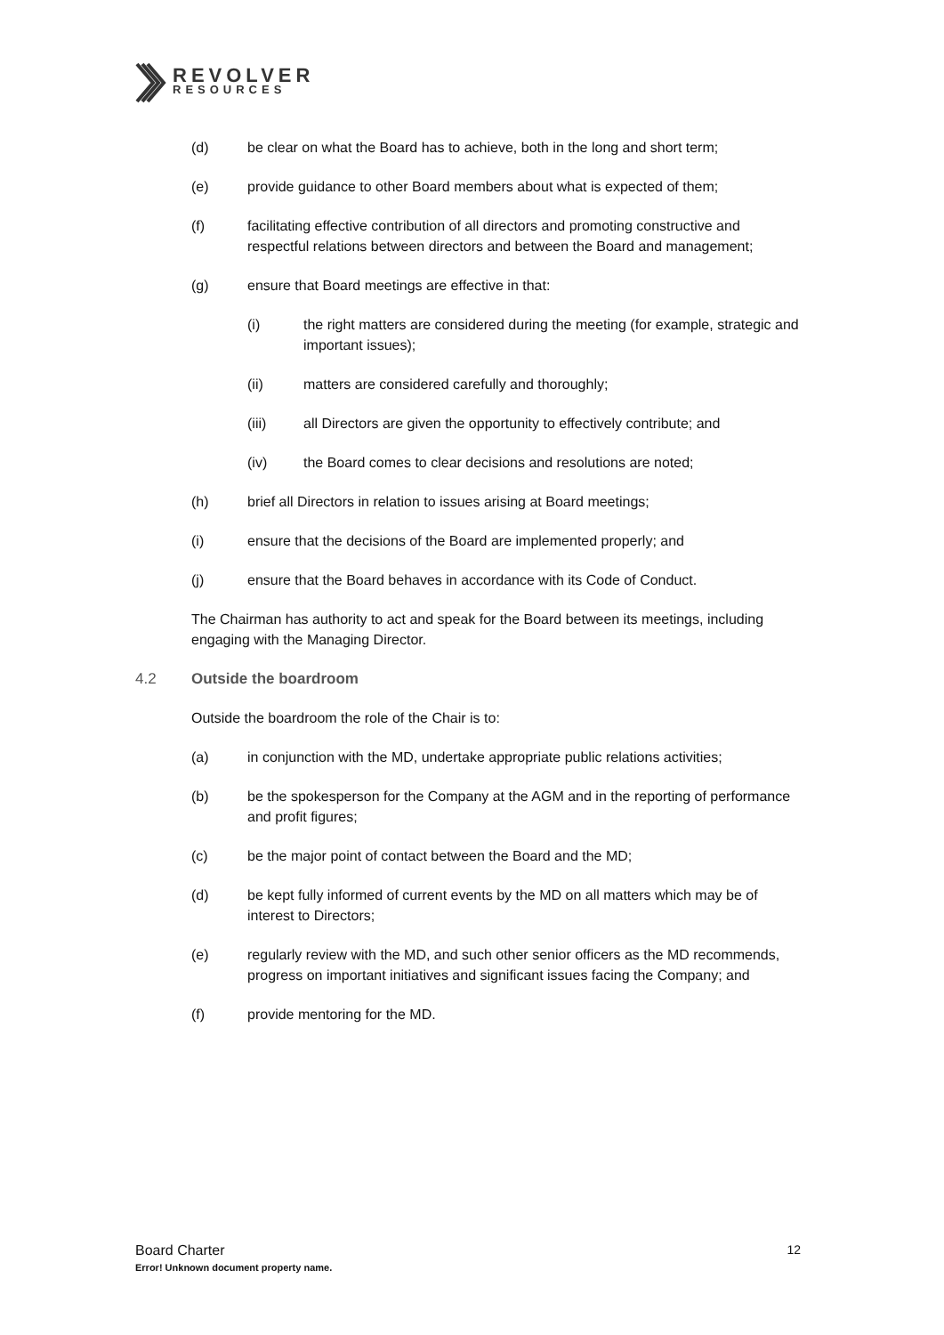REVOLVER
RESOURCES
(d) be clear on what the Board has to achieve, both in the long and short term;
(e) provide guidance to other Board members about what is expected of them;
(f) facilitating effective contribution of all directors and promoting constructive and respectful relations between directors and between the Board and management;
(g) ensure that Board meetings are effective in that:
(i) the right matters are considered during the meeting (for example, strategic and important issues);
(ii) matters are considered carefully and thoroughly;
(iii) all Directors are given the opportunity to effectively contribute; and
(iv) the Board comes to clear decisions and resolutions are noted;
(h) brief all Directors in relation to issues arising at Board meetings;
(i) ensure that the decisions of the Board are implemented properly; and
(j) ensure that the Board behaves in accordance with its Code of Conduct.
The Chairman has authority to act and speak for the Board between its meetings, including engaging with the Managing Director.
4.2 Outside the boardroom
Outside the boardroom the role of the Chair is to:
(a) in conjunction with the MD, undertake appropriate public relations activities;
(b) be the spokesperson for the Company at the AGM and in the reporting of performance and profit figures;
(c) be the major point of contact between the Board and the MD;
(d) be kept fully informed of current events by the MD on all matters which may be of interest to Directors;
(e) regularly review with the MD, and such other senior officers as the MD recommends, progress on important initiatives and significant issues facing the Company; and
(f) provide mentoring for the MD.
Board Charter 12
Error! Unknown document property name.